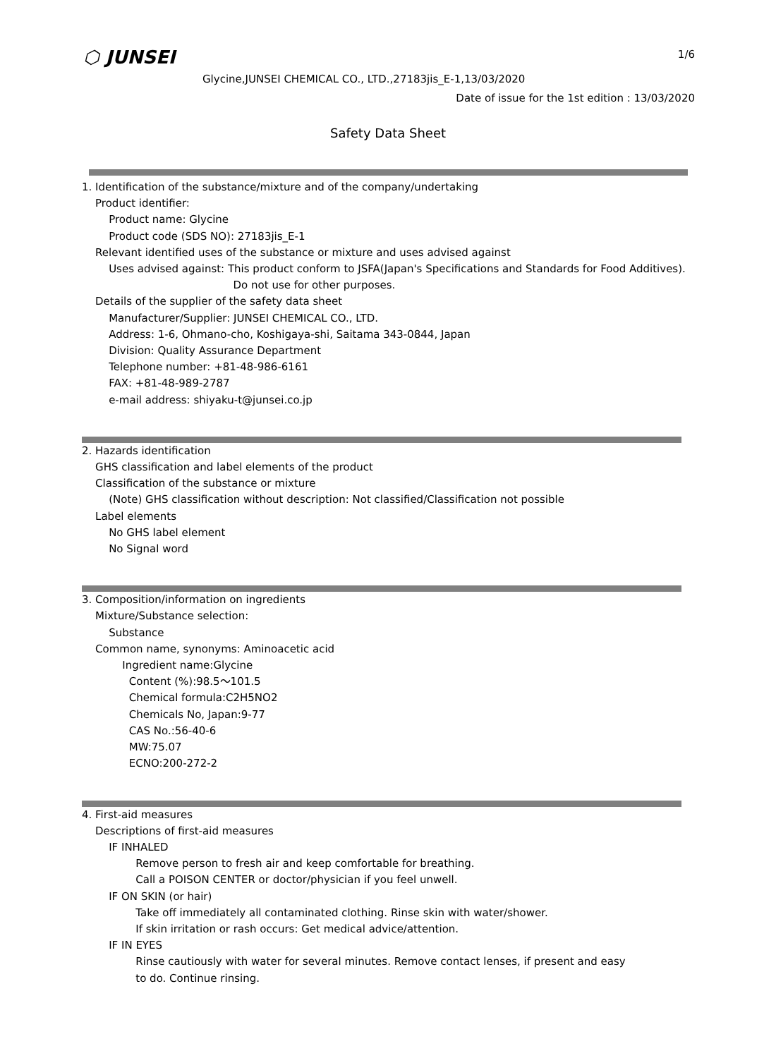⬡ JUNSEI 1/6
Glycine,JUNSEI CHEMICAL CO., LTD.,27183jis_E-1,13/03/2020
Date of issue for the 1st edition : 13/03/2020
Safety Data Sheet
1. Identification of the substance/mixture and of the company/undertaking
Product identifier:
Product name: Glycine
Product code (SDS NO): 27183jis_E-1
Relevant identified uses of the substance or mixture and uses advised against
Uses advised against: This product conform to JSFA(Japan's Specifications and Standards for Food Additives).
Do not use for other purposes.
Details of the supplier of the safety data sheet
Manufacturer/Supplier: JUNSEI CHEMICAL CO., LTD.
Address: 1-6, Ohmano-cho, Koshigaya-shi, Saitama 343-0844, Japan
Division: Quality Assurance Department
Telephone number: +81-48-986-6161
FAX: +81-48-989-2787
e-mail address: shiyaku-t@junsei.co.jp
2. Hazards identification
GHS classification and label elements of the product
Classification of the substance or mixture
(Note) GHS classification without description: Not classified/Classification not possible
Label elements
No GHS label element
No Signal word
3. Composition/information on ingredients
Mixture/Substance selection:
Substance
Common name, synonyms: Aminoacetic acid
Ingredient name:Glycine
Content (%):98.5～101.5
Chemical formula:C2H5NO2
Chemicals No, Japan:9-77
CAS No.:56-40-6
MW:75.07
ECNO:200-272-2
4. First-aid measures
Descriptions of first-aid measures
IF INHALED
Remove person to fresh air and keep comfortable for breathing.
Call a POISON CENTER or doctor/physician if you feel unwell.
IF ON SKIN (or hair)
Take off immediately all contaminated clothing. Rinse skin with water/shower.
If skin irritation or rash occurs: Get medical advice/attention.
IF IN EYES
Rinse cautiously with water for several minutes. Remove contact lenses, if present and easy
to do. Continue rinsing.